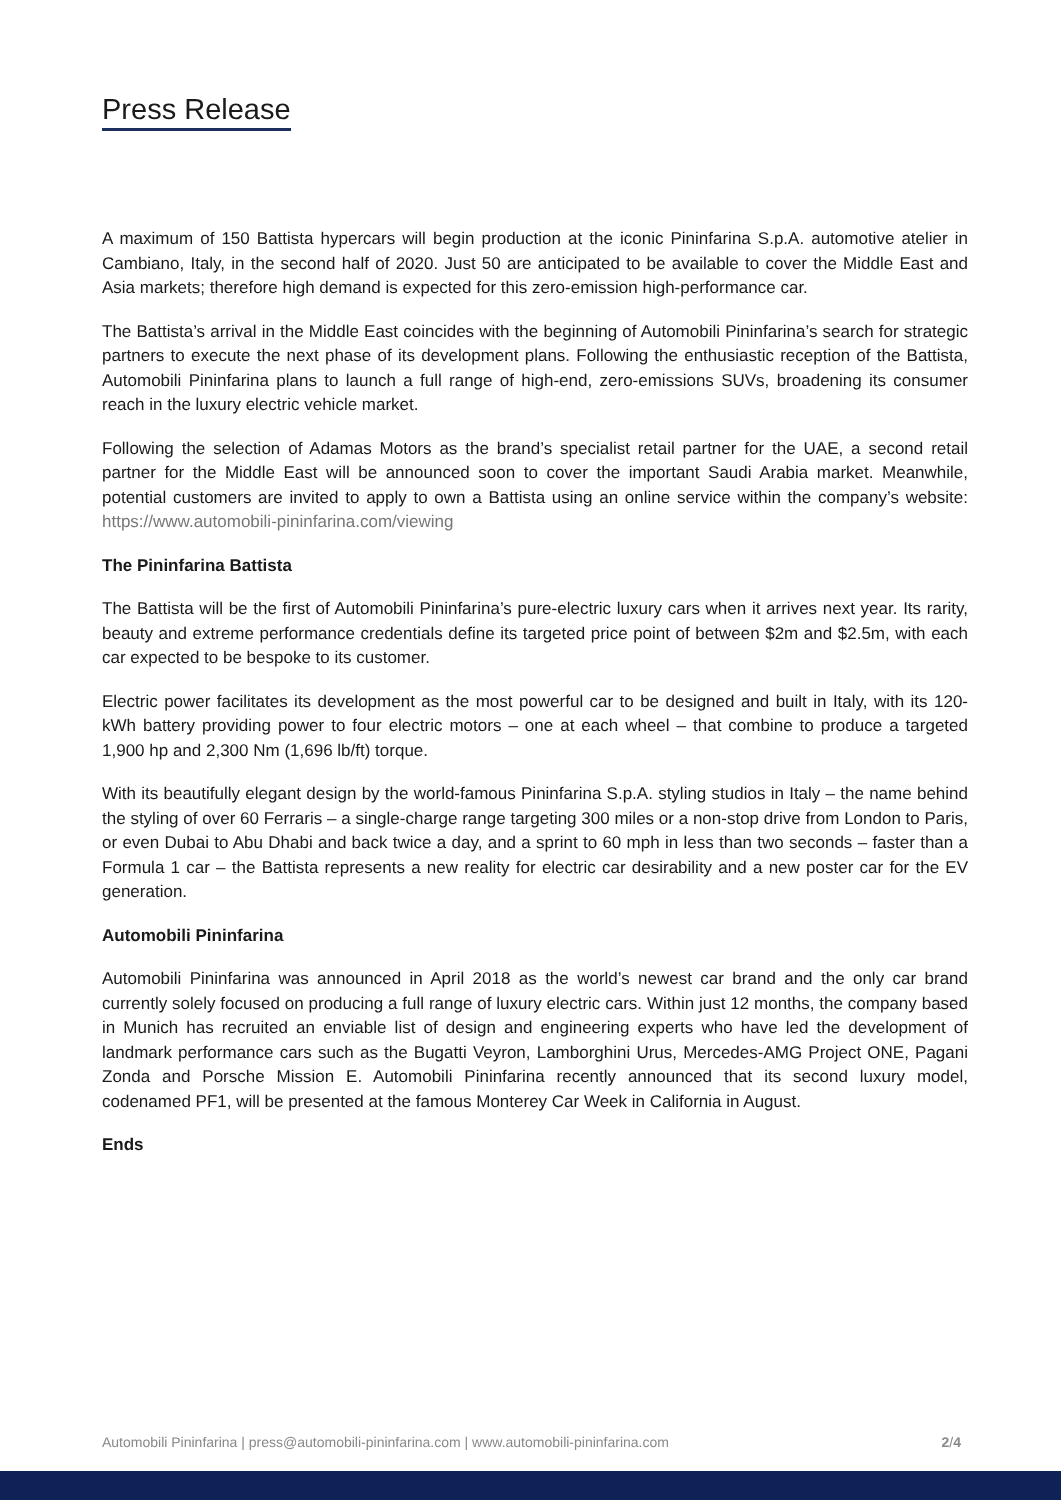Press Release
A maximum of 150 Battista hypercars will begin production at the iconic Pininfarina S.p.A. automotive atelier in Cambiano, Italy, in the second half of 2020. Just 50 are anticipated to be available to cover the Middle East and Asia markets; therefore high demand is expected for this zero-emission high-performance car.
The Battista’s arrival in the Middle East coincides with the beginning of Automobili Pininfarina’s search for strategic partners to execute the next phase of its development plans. Following the enthusiastic reception of the Battista, Automobili Pininfarina plans to launch a full range of high-end, zero-emissions SUVs, broadening its consumer reach in the luxury electric vehicle market.
Following the selection of Adamas Motors as the brand’s specialist retail partner for the UAE, a second retail partner for the Middle East will be announced soon to cover the important Saudi Arabia market. Meanwhile, potential customers are invited to apply to own a Battista using an online service within the company’s website: https://www.automobili-pininfarina.com/viewing
The Pininfarina Battista
The Battista will be the first of Automobili Pininfarina’s pure-electric luxury cars when it arrives next year. Its rarity, beauty and extreme performance credentials define its targeted price point of between $2m and $2.5m, with each car expected to be bespoke to its customer.
Electric power facilitates its development as the most powerful car to be designed and built in Italy, with its 120-kWh battery providing power to four electric motors – one at each wheel – that combine to produce a targeted 1,900 hp and 2,300 Nm (1,696 lb/ft) torque.
With its beautifully elegant design by the world-famous Pininfarina S.p.A. styling studios in Italy – the name behind the styling of over 60 Ferraris – a single-charge range targeting 300 miles or a non-stop drive from London to Paris, or even Dubai to Abu Dhabi and back twice a day, and a sprint to 60 mph in less than two seconds – faster than a Formula 1 car – the Battista represents a new reality for electric car desirability and a new poster car for the EV generation.
Automobili Pininfarina
Automobili Pininfarina was announced in April 2018 as the world’s newest car brand and the only car brand currently solely focused on producing a full range of luxury electric cars. Within just 12 months, the company based in Munich has recruited an enviable list of design and engineering experts who have led the development of landmark performance cars such as the Bugatti Veyron, Lamborghini Urus, Mercedes-AMG Project ONE, Pagani Zonda and Porsche Mission E. Automobili Pininfarina recently announced that its second luxury model, codenamed PF1, will be presented at the famous Monterey Car Week in California in August.
Ends
Automobili Pininfarina | press@automobili-pininfarina.com | www.automobili-pininfarina.com 2/4